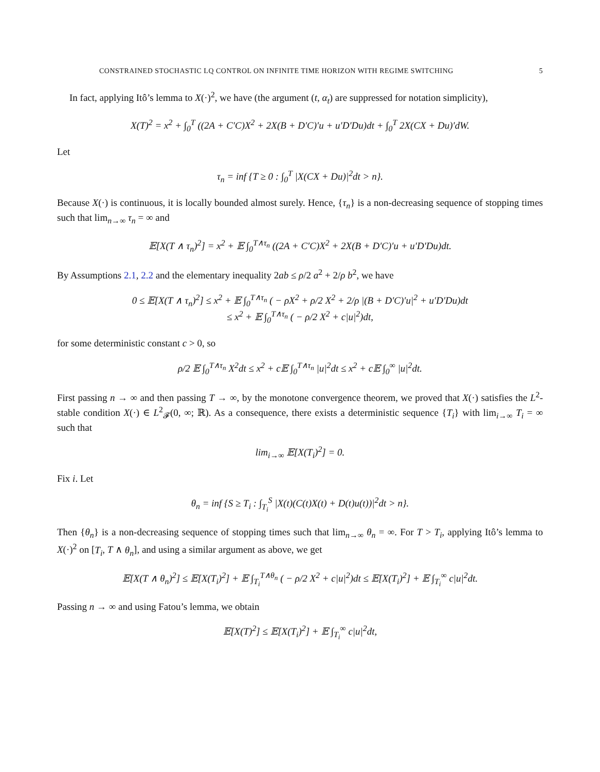CONSTRAINED STOCHASTIC LQ CONTROL ON INFINITE TIME HORIZON WITH REGIME SWITCHING 5
In fact, applying Itô’s lemma to X(·)<sup>2</sup>, we have (the argument (t, α<sub>t</sub>) are suppressed for notation simplicity),
X(T)<sup>2</sup> = x<sup>2</sup> + ∫<sub>0</sub><sup>T</sup> ((2A + C′C)X<sup>2</sup> + 2X(B + D′C)′u + u′D′Du)dt + ∫<sub>0</sub><sup>T</sup> 2X(CX + Du)′dW.
Let
τ<sub>n</sub> = inf {T ≥ 0 : ∫<sub>0</sub><sup>T</sup> |X(CX + Du)|<sup>2</sup>dt > n}.
Because X(·) is continuous, it is locally bounded almost surely. Hence, {τ<sub>n</sub>} is a non-decreasing sequence of stopping times such that lim<sub>n→∞</sub> τ<sub>n</sub> = ∞ and
𝔼[X(T ∧ τ<sub>n</sub>)<sup>2</sup>] = x<sup>2</sup> + 𝔼 ∫<sub>0</sub><sup>T∧τ<sub>n</sub></sup> ((2A + C′C)X<sup>2</sup> + 2X(B + D′C)′u + u′D′Du)dt.
By Assumptions 2.1, 2.2 and the elementary inequality 2ab ≤ ρ/2 a<sup>2</sup> + 2/ρ b<sup>2</sup>, we have
0 ≤ 𝔼[X(T ∧ τ<sub>n</sub>)<sup>2</sup>] ≤ x<sup>2</sup> + 𝔼 ∫<sub>0</sub><sup>T∧τ<sub>n</sub></sup> ( − ρX<sup>2</sup> + ρ/2 X<sup>2</sup> + 2/ρ |(B + D′C)′u|<sup>2</sup> + u′D′Du)dt
≤ x<sup>2</sup> + 𝔼 ∫<sub>0</sub><sup>T∧τ<sub>n</sub></sup> ( − ρ/2 X<sup>2</sup> + c|u|<sup>2</sup>)dt,
for some deterministic constant c > 0, so
ρ/2 𝔼 ∫<sub>0</sub><sup>T∧τ<sub>n</sub></sup> X<sup>2</sup>dt ≤ x<sup>2</sup> + c𝔼 ∫<sub>0</sub><sup>T∧τ<sub>n</sub></sup> |u|<sup>2</sup>dt ≤ x<sup>2</sup> + c𝔼 ∫<sub>0</sub><sup>∞</sup> |u|<sup>2</sup>dt.
First passing n → ∞ and then passing T → ∞, by the monotone convergence theorem, we proved that X(·) satisfies the L<sup>2</sup>-stable condition X(·) ∈ L<sup>2</sup><sub>𝓕</sub>(0, ∞; ℝ). As a consequence, there exists a deterministic sequence {T<sub>i</sub>} with lim<sub>i→∞</sub> T<sub>i</sub> = ∞ such that
lim<sub>i→∞</sub> 𝔼[X(T<sub>i</sub>)<sup>2</sup>] = 0.
Fix i. Let
θ<sub>n</sub> = inf {S ≥ T<sub>i</sub> : ∫<sub>T<sub>i</sub></sub><sup>S</sup> |X(t)(C(t)X(t) + D(t)u(t))|<sup>2</sup>dt > n}.
Then {θ<sub>n</sub>} is a non-decreasing sequence of stopping times such that lim<sub>n→∞</sub> θ<sub>n</sub> = ∞. For T > T<sub>i</sub>, applying Itô’s lemma to X(·)<sup>2</sup> on [T<sub>i</sub>, T ∧ θ<sub>n</sub>], and using a similar argument as above, we get
𝔼[X(T ∧ θ<sub>n</sub>)<sup>2</sup>] ≤ 𝔼[X(T<sub>i</sub>)<sup>2</sup>] + 𝔼 ∫<sub>T<sub>i</sub></sub><sup>T∧θ<sub>n</sub></sup> ( − ρ/2 X<sup>2</sup> + c|u|<sup>2</sup>)dt ≤ 𝔼[X(T<sub>i</sub>)<sup>2</sup>] + 𝔼 ∫<sub>T<sub>i</sub></sub><sup>∞</sup> c|u|<sup>2</sup>dt.
Passing n → ∞ and using Fatou’s lemma, we obtain
𝔼[X(T)<sup>2</sup>] ≤ 𝔼[X(T<sub>i</sub>)<sup>2</sup>] + 𝔼 ∫<sub>T<sub>i</sub></sub><sup>∞</sup> c|u|<sup>2</sup>dt,